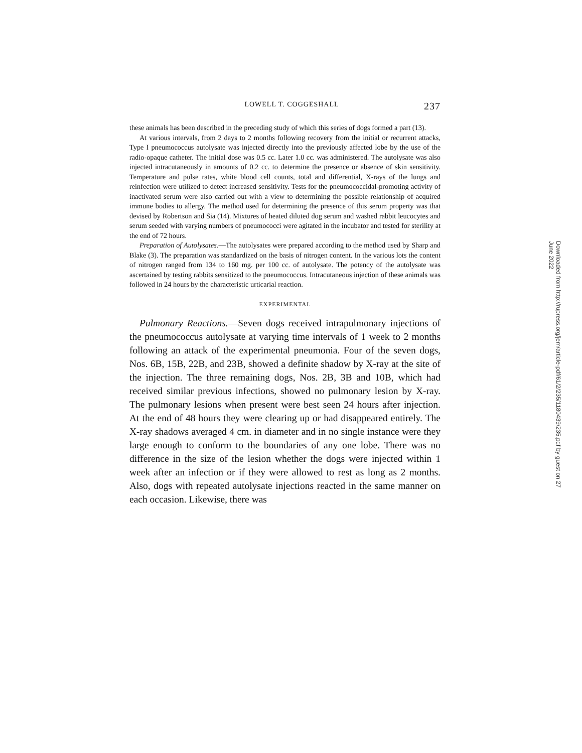LOWELL T. COGGESHALL 237
these animals has been described in the preceding study of which this series of dogs formed a part (13).
At various intervals, from 2 days to 2 months following recovery from the initial or recurrent attacks, Type I pneumococcus autolysate was injected directly into the previously affected lobe by the use of the radio-opaque catheter. The initial dose was 0.5 cc. Later 1.0 cc. was administered. The autolysate was also injected intracutaneously in amounts of 0.2 cc. to determine the presence or absence of skin sensitivity. Temperature and pulse rates, white blood cell counts, total and differential, X-rays of the lungs and reinfection were utilized to detect increased sensitivity. Tests for the pneumococcidal-promoting activity of inactivated serum were also carried out with a view to determining the possible relationship of acquired immune bodies to allergy. The method used for determining the presence of this serum property was that devised by Robertson and Sia (14). Mixtures of heated diluted dog serum and washed rabbit leucocytes and serum seeded with varying numbers of pneumococci were agitated in the incubator and tested for sterility at the end of 72 hours.
Preparation of Autolysates.—The autolysates were prepared according to the method used by Sharp and Blake (3). The preparation was standardized on the basis of nitrogen content. In the various lots the content of nitrogen ranged from 134 to 160 mg. per 100 cc. of autolysate. The potency of the autolysate was ascertained by testing rabbits sensitized to the pneumococcus. Intracutaneous injection of these animals was followed in 24 hours by the characteristic urticarial reaction.
EXPERIMENTAL
Pulmonary Reactions.—Seven dogs received intrapulmonary injections of the pneumococcus autolysate at varying time intervals of 1 week to 2 months following an attack of the experimental pneumonia. Four of the seven dogs, Nos. 6B, 15B, 22B, and 23B, showed a definite shadow by X-ray at the site of the injection. The three remaining dogs, Nos. 2B, 3B and 10B, which had received similar previous infections, showed no pulmonary lesion by X-ray. The pulmonary lesions when present were best seen 24 hours after injection. At the end of 48 hours they were clearing up or had disappeared entirely. The X-ray shadows averaged 4 cm. in diameter and in no single instance were they large enough to conform to the boundaries of any one lobe. There was no difference in the size of the lesion whether the dogs were injected within 1 week after an infection or if they were allowed to rest as long as 2 months. Also, dogs with repeated autolysate injections reacted in the same manner on each occasion. Likewise, there was
Downloaded from http://rupress.org/jem/article-pdf/61/2/235/1180439/235.pdf by guest on 27 June 2022